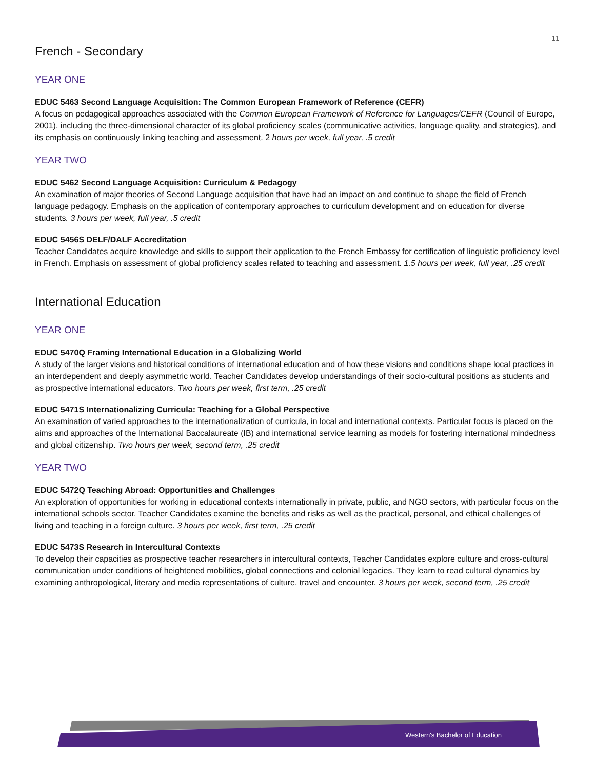11
French - Secondary
YEAR ONE
EDUC 5463 Second Language Acquisition: The Common European Framework of Reference (CEFR)
A focus on pedagogical approaches associated with the Common European Framework of Reference for Languages/CEFR (Council of Europe, 2001), including the three-dimensional character of its global proficiency scales (communicative activities, language quality, and strategies), and its emphasis on continuously linking teaching and assessment. 2 hours per week, full year, .5 credit
YEAR TWO
EDUC 5462 Second Language Acquisition: Curriculum & Pedagogy
An examination of major theories of Second Language acquisition that have had an impact on and continue to shape the field of French language pedagogy. Emphasis on the application of contemporary approaches to curriculum development and on education for diverse students. 3 hours per week, full year, .5 credit
EDUC 5456S DELF/DALF Accreditation
Teacher Candidates acquire knowledge and skills to support their application to the French Embassy for certification of linguistic proficiency level in French. Emphasis on assessment of global proficiency scales related to teaching and assessment. 1.5 hours per week, full year, .25 credit
International Education
YEAR ONE
EDUC 5470Q Framing International Education in a Globalizing World
A study of the larger visions and historical conditions of international education and of how these visions and conditions shape local practices in an interdependent and deeply asymmetric world. Teacher Candidates develop understandings of their socio-cultural positions as students and as prospective international educators. Two hours per week, first term, .25 credit
EDUC 5471S Internationalizing Curricula: Teaching for a Global Perspective
An examination of varied approaches to the internationalization of curricula, in local and international contexts. Particular focus is placed on the aims and approaches of the International Baccalaureate (IB) and international service learning as models for fostering international mindedness and global citizenship. Two hours per week, second term, .25 credit
YEAR TWO
EDUC 5472Q Teaching Abroad: Opportunities and Challenges
An exploration of opportunities for working in educational contexts internationally in private, public, and NGO sectors, with particular focus on the international schools sector. Teacher Candidates examine the benefits and risks as well as the practical, personal, and ethical challenges of living and teaching in a foreign culture. 3 hours per week, first term, .25 credit
EDUC 5473S Research in Intercultural Contexts
To develop their capacities as prospective teacher researchers in intercultural contexts, Teacher Candidates explore culture and cross-cultural communication under conditions of heightened mobilities, global connections and colonial legacies. They learn to read cultural dynamics by examining anthropological, literary and media representations of culture, travel and encounter. 3 hours per week, second term, .25 credit
Western's Bachelor of Education